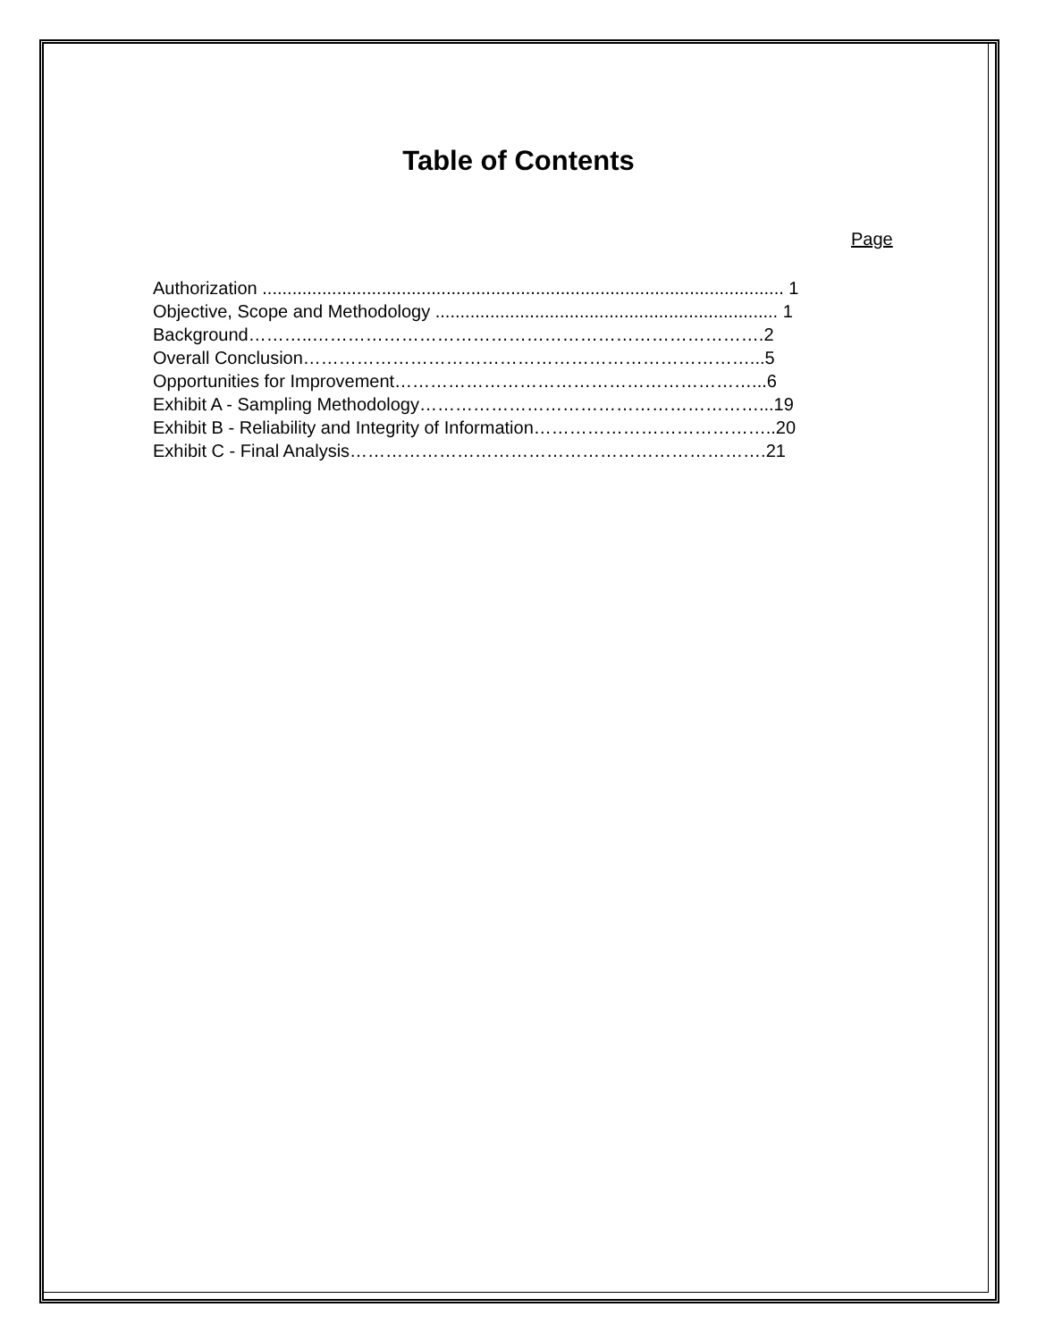Table of Contents
Page
Authorization ......................................................................................................... 1
Objective, Scope and Methodology ..................................................................... 1
Background………..………………………………………………………………….2
Overall Conclusion…………………………………………………………………...5
Opportunities for Improvement……………………………………………………...6
Exhibit A - Sampling Methodology…………………………………………………...19
Exhibit B - Reliability and Integrity of Information…………………………………..20
Exhibit C - Final Analysis…………………………………………………………….21